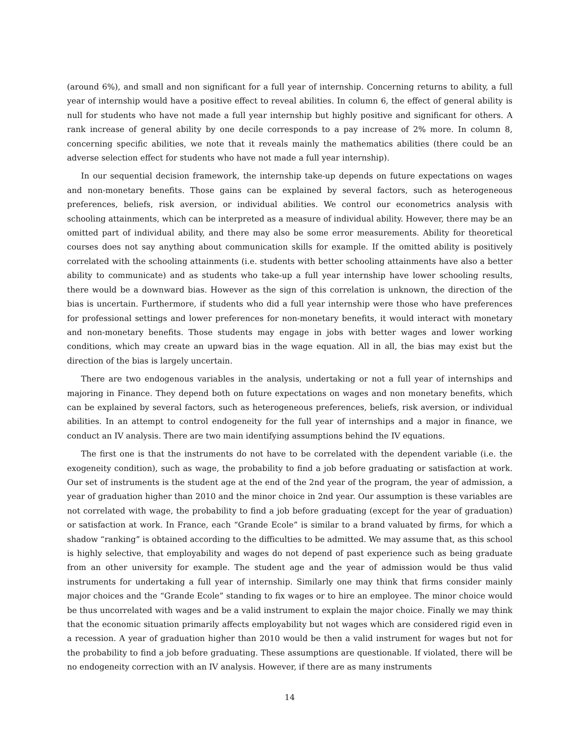(around 6%), and small and non significant for a full year of internship. Concerning returns to ability, a full year of internship would have a positive effect to reveal abilities. In column 6, the effect of general ability is null for students who have not made a full year internship but highly positive and significant for others. A rank increase of general ability by one decile corresponds to a pay increase of 2% more. In column 8, concerning specific abilities, we note that it reveals mainly the mathematics abilities (there could be an adverse selection effect for students who have not made a full year internship).
In our sequential decision framework, the internship take-up depends on future expectations on wages and non-monetary benefits. Those gains can be explained by several factors, such as heterogeneous preferences, beliefs, risk aversion, or individual abilities. We control our econometrics analysis with schooling attainments, which can be interpreted as a measure of individual ability. However, there may be an omitted part of individual ability, and there may also be some error measurements. Ability for theoretical courses does not say anything about communication skills for example. If the omitted ability is positively correlated with the schooling attainments (i.e. students with better schooling attainments have also a better ability to communicate) and as students who take-up a full year internship have lower schooling results, there would be a downward bias. However as the sign of this correlation is unknown, the direction of the bias is uncertain. Furthermore, if students who did a full year internship were those who have preferences for professional settings and lower preferences for non-monetary benefits, it would interact with monetary and non-monetary benefits. Those students may engage in jobs with better wages and lower working conditions, which may create an upward bias in the wage equation. All in all, the bias may exist but the direction of the bias is largely uncertain.
There are two endogenous variables in the analysis, undertaking or not a full year of internships and majoring in Finance. They depend both on future expectations on wages and non monetary benefits, which can be explained by several factors, such as heterogeneous preferences, beliefs, risk aversion, or individual abilities. In an attempt to control endogeneity for the full year of internships and a major in finance, we conduct an IV analysis. There are two main identifying assumptions behind the IV equations.
The first one is that the instruments do not have to be correlated with the dependent variable (i.e. the exogeneity condition), such as wage, the probability to find a job before graduating or satisfaction at work. Our set of instruments is the student age at the end of the 2nd year of the program, the year of admission, a year of graduation higher than 2010 and the minor choice in 2nd year. Our assumption is these variables are not correlated with wage, the probability to find a job before graduating (except for the year of graduation) or satisfaction at work. In France, each “Grande Ecole” is similar to a brand valuated by firms, for which a shadow “ranking” is obtained according to the difficulties to be admitted. We may assume that, as this school is highly selective, that employability and wages do not depend of past experience such as being graduate from an other university for example. The student age and the year of admission would be thus valid instruments for undertaking a full year of internship. Similarly one may think that firms consider mainly major choices and the “Grande Ecole” standing to fix wages or to hire an employee. The minor choice would be thus uncorrelated with wages and be a valid instrument to explain the major choice. Finally we may think that the economic situation primarily affects employability but not wages which are considered rigid even in a recession. A year of graduation higher than 2010 would be then a valid instrument for wages but not for the probability to find a job before graduating. These assumptions are questionable. If violated, there will be no endogeneity correction with an IV analysis. However, if there are as many instruments
14